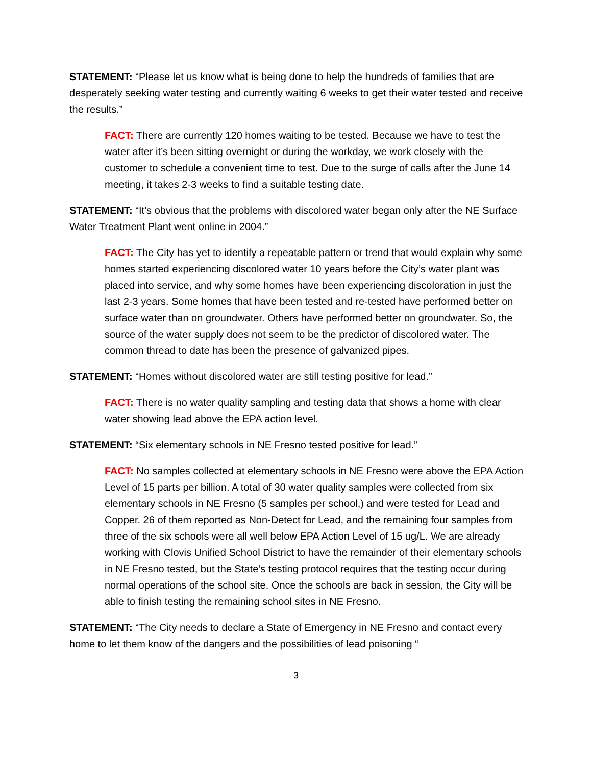STATEMENT: “Please let us know what is being done to help the hundreds of families that are desperately seeking water testing and currently waiting 6 weeks to get their water tested and receive the results.”
FACT: There are currently 120 homes waiting to be tested. Because we have to test the water after it’s been sitting overnight or during the workday, we work closely with the customer to schedule a convenient time to test. Due to the surge of calls after the June 14 meeting, it takes 2-3 weeks to find a suitable testing date.
STATEMENT: “It’s obvious that the problems with discolored water began only after the NE Surface Water Treatment Plant went online in 2004.”
FACT: The City has yet to identify a repeatable pattern or trend that would explain why some homes started experiencing discolored water 10 years before the City’s water plant was placed into service, and why some homes have been experiencing discoloration in just the last 2-3 years. Some homes that have been tested and re-tested have performed better on surface water than on groundwater. Others have performed better on groundwater. So, the source of the water supply does not seem to be the predictor of discolored water. The common thread to date has been the presence of galvanized pipes.
STATEMENT: “Homes without discolored water are still testing positive for lead.”
FACT: There is no water quality sampling and testing data that shows a home with clear water showing lead above the EPA action level.
STATEMENT: “Six elementary schools in NE Fresno tested positive for lead.”
FACT: No samples collected at elementary schools in NE Fresno were above the EPA Action Level of 15 parts per billion. A total of 30 water quality samples were collected from six elementary schools in NE Fresno (5 samples per school,) and were tested for Lead and Copper. 26 of them reported as Non-Detect for Lead, and the remaining four samples from three of the six schools were all well below EPA Action Level of 15 ug/L. We are already working with Clovis Unified School District to have the remainder of their elementary schools in NE Fresno tested, but the State’s testing protocol requires that the testing occur during normal operations of the school site. Once the schools are back in session, the City will be able to finish testing the remaining school sites in NE Fresno.
STATEMENT: “The City needs to declare a State of Emergency in NE Fresno and contact every home to let them know of the dangers and the possibilities of lead poisoning “
3